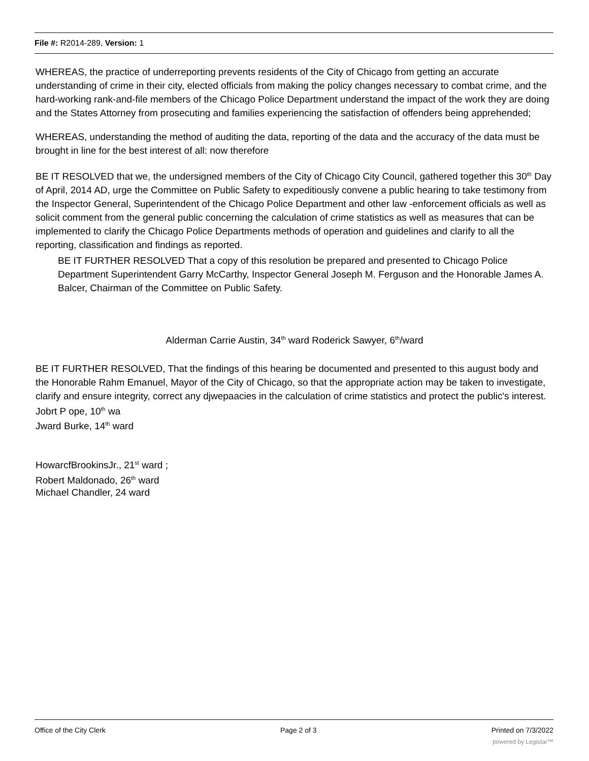File #: R2014-289, Version: 1
WHEREAS, the practice of underreporting prevents residents of the City of Chicago from getting an accurate understanding of crime in their city, elected officials from making the policy changes necessary to combat crime, and the hard-working rank-and-file members of the Chicago Police Department understand the impact of the work they are doing and the States Attorney from prosecuting and families experiencing the satisfaction of offenders being apprehended;
WHEREAS, understanding the method of auditing the data, reporting of the data and the accuracy of the data must be brought in line for the best interest of all: now therefore
BE IT RESOLVED that we, the undersigned members of the City of Chicago City Council, gathered together this 30<sup>th</sup> Day of April, 2014 AD, urge the Committee on Public Safety to expeditiously convene a public hearing to take testimony from the Inspector General, Superintendent of the Chicago Police Department and other law -enforcement officials as well as solicit comment from the general public concerning the calculation of crime statistics as well as measures that can be implemented to clarify the Chicago Police Departments methods of operation and guidelines and clarify to all the reporting, classification and findings as reported.
BE IT FURTHER RESOLVED That a copy of this resolution be prepared and presented to Chicago Police Department Superintendent Garry McCarthy, Inspector General Joseph M. Ferguson and the Honorable James A. Balcer, Chairman of the Committee on Public Safety.
Alderman Carrie Austin, 34<sup>th</sup> ward Roderick Sawyer, 6<sup>th</sup>/ward
BE IT FURTHER RESOLVED, That the findings of this hearing be documented and presented to this august body and the Honorable Rahm Emanuel, Mayor of the City of Chicago, so that the appropriate action may be taken to investigate, clarify and ensure integrity, correct any djwepaacies in the calculation of crime statistics and protect the public's interest.
Jobrt P ope, 10<sup>th</sup> wa
Jward Burke, 14<sup>th</sup> ward
HowarcfBrookinsJr., 21<sup>st</sup> ward ;
Robert Maldonado, 26<sup>th</sup> ward
Michael Chandler, 24 ward
Office of the City Clerk Page 2 of 3 Printed on 7/3/2022
powered by Legistar™